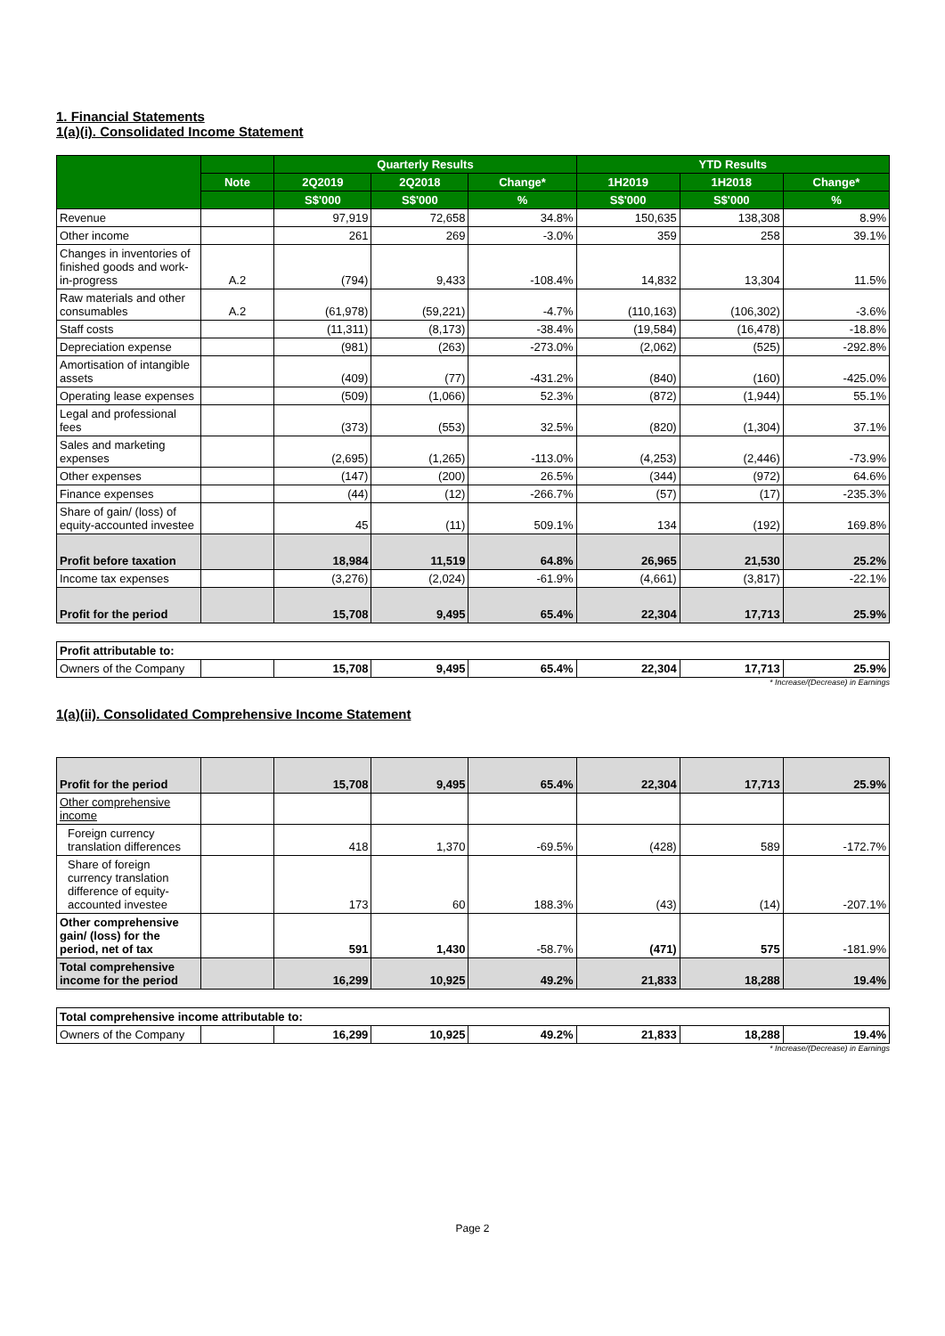1. Financial Statements
1(a)(i). Consolidated Income Statement
| | | Quarterly Results | | | YTD Results | | |
| --- | --- | --- | --- | --- | --- | --- | --- |
| | Note | 2Q2019 | 2Q2018 | Change* | 1H2019 | 1H2018 | Change* |
| | | S$'000 | S$'000 | % | S$'000 | S$'000 | % |
| Revenue | | 97,919 | 72,658 | 34.8% | 150,635 | 138,308 | 8.9% |
| Other income | | 261 | 269 | -3.0% | 359 | 258 | 39.1% |
| Changes in inventories of finished goods and work-in-progress | A.2 | (794) | 9,433 | -108.4% | 14,832 | 13,304 | 11.5% |
| Raw materials and other consumables | A.2 | (61,978) | (59,221) | -4.7% | (110,163) | (106,302) | -3.6% |
| Staff costs | | (11,311) | (8,173) | -38.4% | (19,584) | (16,478) | -18.8% |
| Depreciation expense | | (981) | (263) | -273.0% | (2,062) | (525) | -292.8% |
| Amortisation of intangible assets | | (409) | (77) | -431.2% | (840) | (160) | -425.0% |
| Operating lease expenses | | (509) | (1,066) | 52.3% | (872) | (1,944) | 55.1% |
| Legal and professional fees | | (373) | (553) | 32.5% | (820) | (1,304) | 37.1% |
| Sales and marketing expenses | | (2,695) | (1,265) | -113.0% | (4,253) | (2,446) | -73.9% |
| Other expenses | | (147) | (200) | 26.5% | (344) | (972) | 64.6% |
| Finance expenses | | (44) | (12) | -266.7% | (57) | (17) | -235.3% |
| Share of gain/ (loss) of equity-accounted investee | | 45 | (11) | 509.1% | 134 | (192) | 169.8% |
| Profit before taxation | | 18,984 | 11,519 | 64.8% | 26,965 | 21,530 | 25.2% |
| Income tax expenses | | (3,276) | (2,024) | -61.9% | (4,661) | (3,817) | -22.1% |
| Profit for the period | | 15,708 | 9,495 | 65.4% | 22,304 | 17,713 | 25.9% |
| Profit attributable to: | | | | | | | |
| Owners of the Company | | 15,708 | 9,495 | 65.4% | 22,304 | 17,713 | 25.9% |
* Increase/(Decrease) in Earnings
1(a)(ii). Consolidated Comprehensive Income Statement
| Profit for the period | | 15,708 | 9,495 | 65.4% | 22,304 | 17,713 | 25.9% |
| Other comprehensive income | | | | | | | |
| Foreign currency translation differences | | 418 | 1,370 | -69.5% | (428) | 589 | -172.7% |
| Share of foreign currency translation difference of equity-accounted investee | | 173 | 60 | 188.3% | (43) | (14) | -207.1% |
| Other comprehensive gain/ (loss) for the period, net of tax | | 591 | 1,430 | -58.7% | (471) | 575 | -181.9% |
| Total comprehensive income for the period | | 16,299 | 10,925 | 49.2% | 21,833 | 18,288 | 19.4% |
| Total comprehensive income attributable to: | | | | | | | |
| Owners of the Company | | 16,299 | 10,925 | 49.2% | 21,833 | 18,288 | 19.4% |
* Increase/(Decrease) in Earnings
Page 2